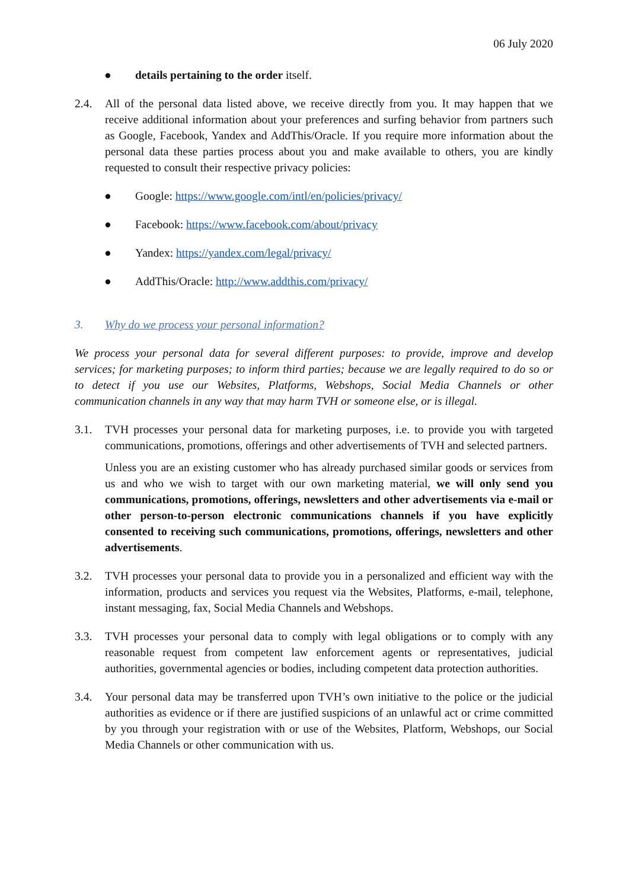06 July 2020
● details pertaining to the order itself.
2.4. All of the personal data listed above, we receive directly from you. It may happen that we receive additional information about your preferences and surfing behavior from partners such as Google, Facebook, Yandex and AddThis/Oracle. If you require more information about the personal data these parties process about you and make available to others, you are kindly requested to consult their respective privacy policies:
● Google: https://www.google.com/intl/en/policies/privacy/
● Facebook: https://www.facebook.com/about/privacy
● Yandex: https://yandex.com/legal/privacy/
● AddThis/Oracle: http://www.addthis.com/privacy/
3. Why do we process your personal information?
We process your personal data for several different purposes: to provide, improve and develop services; for marketing purposes; to inform third parties; because we are legally required to do so or to detect if you use our Websites, Platforms, Webshops, Social Media Channels or other communication channels in any way that may harm TVH or someone else, or is illegal.
3.1. TVH processes your personal data for marketing purposes, i.e. to provide you with targeted communications, promotions, offerings and other advertisements of TVH and selected partners.
Unless you are an existing customer who has already purchased similar goods or services from us and who we wish to target with our own marketing material, we will only send you communications, promotions, offerings, newsletters and other advertisements via e-mail or other person-to-person electronic communications channels if you have explicitly consented to receiving such communications, promotions, offerings, newsletters and other advertisements.
3.2. TVH processes your personal data to provide you in a personalized and efficient way with the information, products and services you request via the Websites, Platforms, e-mail, telephone, instant messaging, fax, Social Media Channels and Webshops.
3.3. TVH processes your personal data to comply with legal obligations or to comply with any reasonable request from competent law enforcement agents or representatives, judicial authorities, governmental agencies or bodies, including competent data protection authorities.
3.4. Your personal data may be transferred upon TVH’s own initiative to the police or the judicial authorities as evidence or if there are justified suspicions of an unlawful act or crime committed by you through your registration with or use of the Websites, Platform, Webshops, our Social Media Channels or other communication with us.